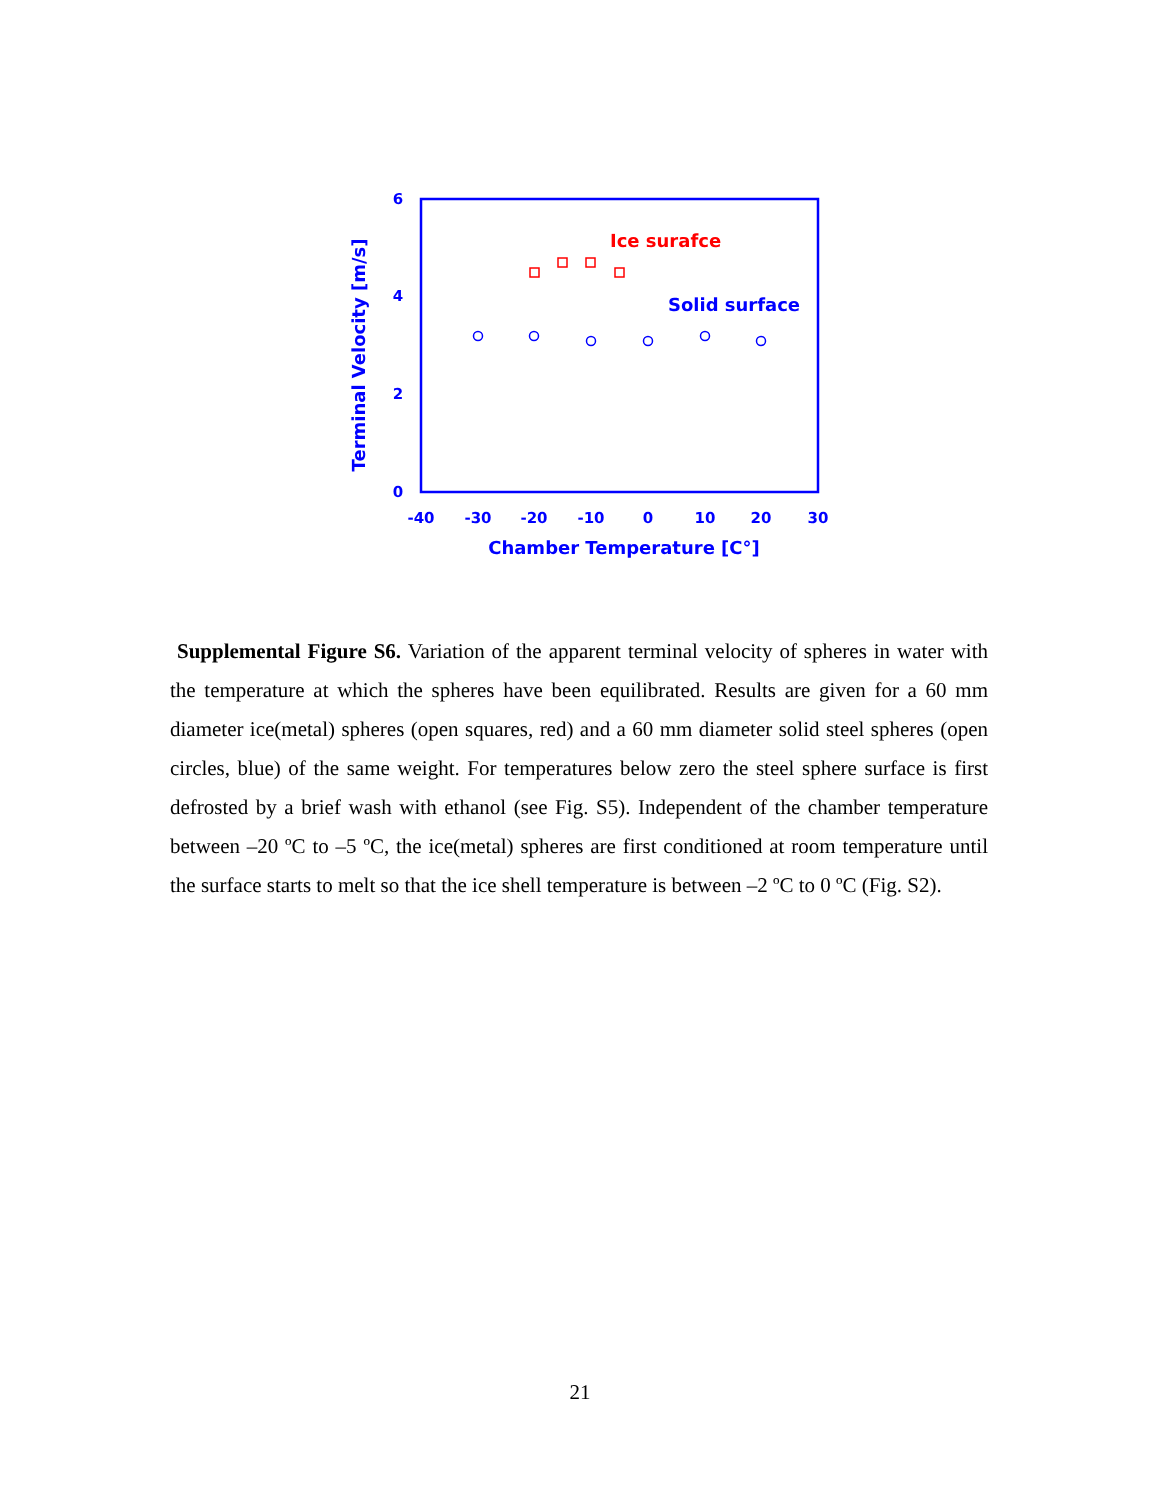6
4
2
0
-40
-30
-20
-10
0
10
20
30
Chamber Temperature [C°]
Terminal Velocity [m/s]
Solid surface
Ice surafce
Supplemental Figure S6. Variation of the apparent terminal velocity of spheres in water with the temperature at which the spheres have been equilibrated. Results are given for a 60 mm diameter ice(metal) spheres (open squares, red) and a 60 mm diameter solid steel spheres (open circles, blue) of the same weight. For temperatures below zero the steel sphere surface is first defrosted by a brief wash with ethanol (see Fig. S5). Independent of the chamber temperature between –20 ºC to –5 ºC, the ice(metal) spheres are first conditioned at room temperature until the surface starts to melt so that the ice shell temperature is between –2 ºC to 0 ºC (Fig. S2).
21